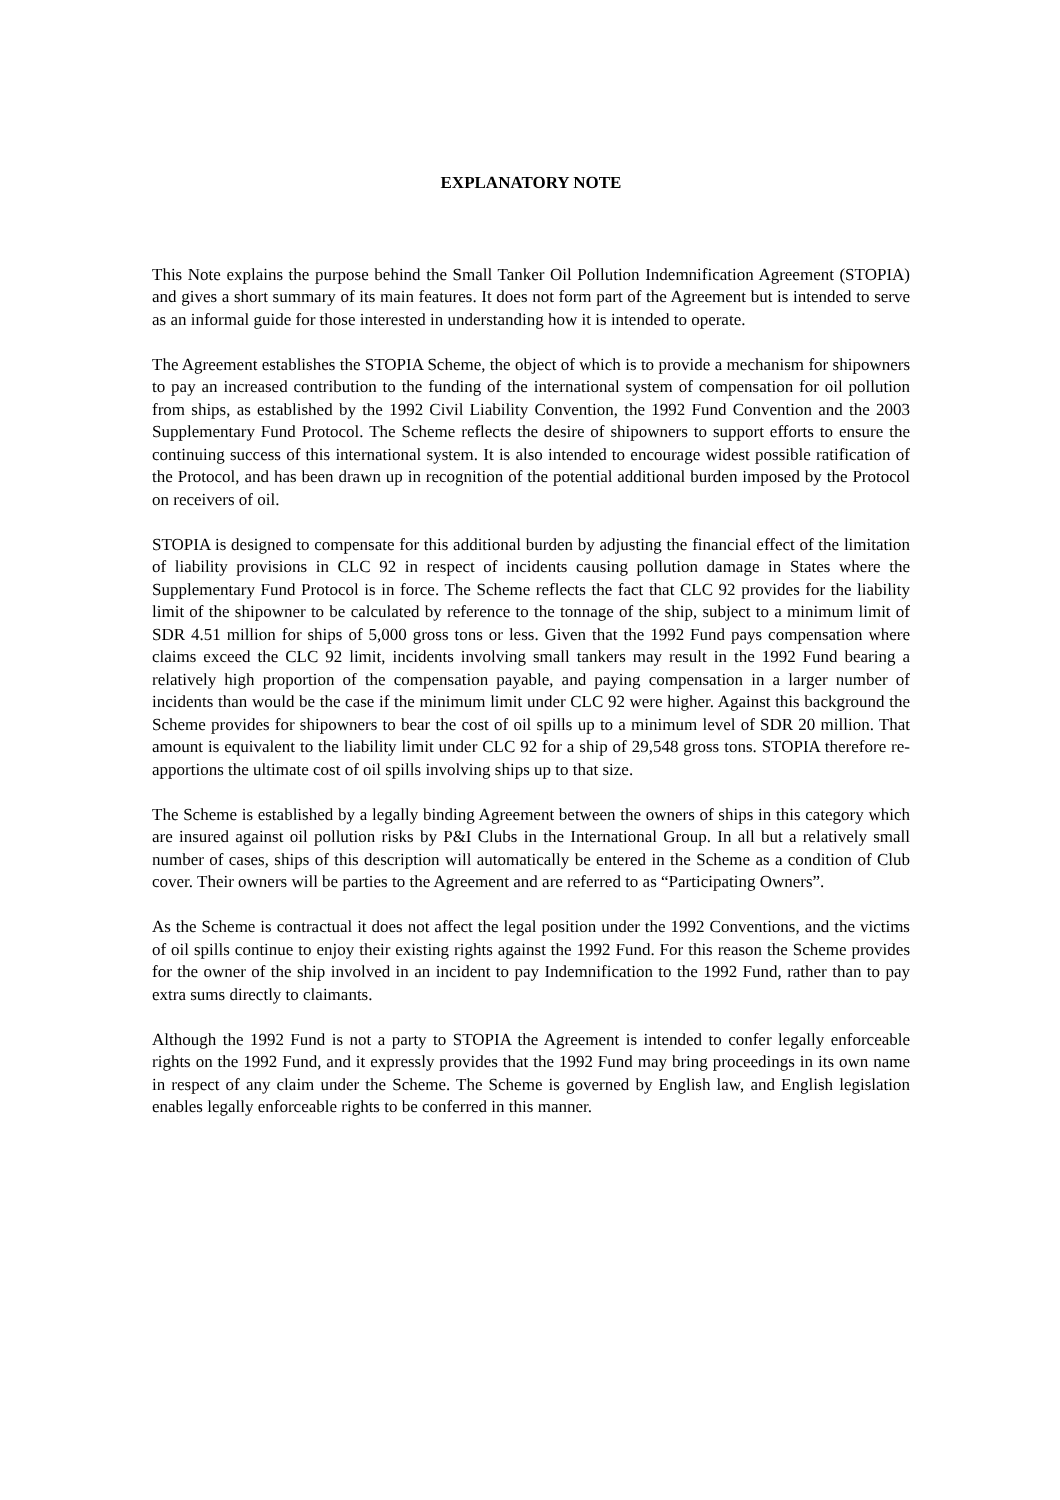EXPLANATORY NOTE
This Note explains the purpose behind the Small Tanker Oil Pollution Indemnification Agreement (STOPIA) and gives a short summary of its main features. It does not form part of the Agreement but is intended to serve as an informal guide for those interested in understanding how it is intended to operate.
The Agreement establishes the STOPIA Scheme, the object of which is to provide a mechanism for shipowners to pay an increased contribution to the funding of the international system of compensation for oil pollution from ships, as established by the 1992 Civil Liability Convention, the 1992 Fund Convention and the 2003 Supplementary Fund Protocol. The Scheme reflects the desire of shipowners to support efforts to ensure the continuing success of this international system. It is also intended to encourage widest possible ratification of the Protocol, and has been drawn up in recognition of the potential additional burden imposed by the Protocol on receivers of oil.
STOPIA is designed to compensate for this additional burden by adjusting the financial effect of the limitation of liability provisions in CLC 92 in respect of incidents causing pollution damage in States where the Supplementary Fund Protocol is in force. The Scheme reflects the fact that CLC 92 provides for the liability limit of the shipowner to be calculated by reference to the tonnage of the ship, subject to a minimum limit of SDR 4.51 million for ships of 5,000 gross tons or less. Given that the 1992 Fund pays compensation where claims exceed the CLC 92 limit, incidents involving small tankers may result in the 1992 Fund bearing a relatively high proportion of the compensation payable, and paying compensation in a larger number of incidents than would be the case if the minimum limit under CLC 92 were higher. Against this background the Scheme provides for shipowners to bear the cost of oil spills up to a minimum level of SDR 20 million. That amount is equivalent to the liability limit under CLC 92 for a ship of 29,548 gross tons. STOPIA therefore re-apportions the ultimate cost of oil spills involving ships up to that size.
The Scheme is established by a legally binding Agreement between the owners of ships in this category which are insured against oil pollution risks by P&I Clubs in the International Group. In all but a relatively small number of cases, ships of this description will automatically be entered in the Scheme as a condition of Club cover. Their owners will be parties to the Agreement and are referred to as “Participating Owners”.
As the Scheme is contractual it does not affect the legal position under the 1992 Conventions, and the victims of oil spills continue to enjoy their existing rights against the 1992 Fund. For this reason the Scheme provides for the owner of the ship involved in an incident to pay Indemnification to the 1992 Fund, rather than to pay extra sums directly to claimants.
Although the 1992 Fund is not a party to STOPIA the Agreement is intended to confer legally enforceable rights on the 1992 Fund, and it expressly provides that the 1992 Fund may bring proceedings in its own name in respect of any claim under the Scheme. The Scheme is governed by English law, and English legislation enables legally enforceable rights to be conferred in this manner.